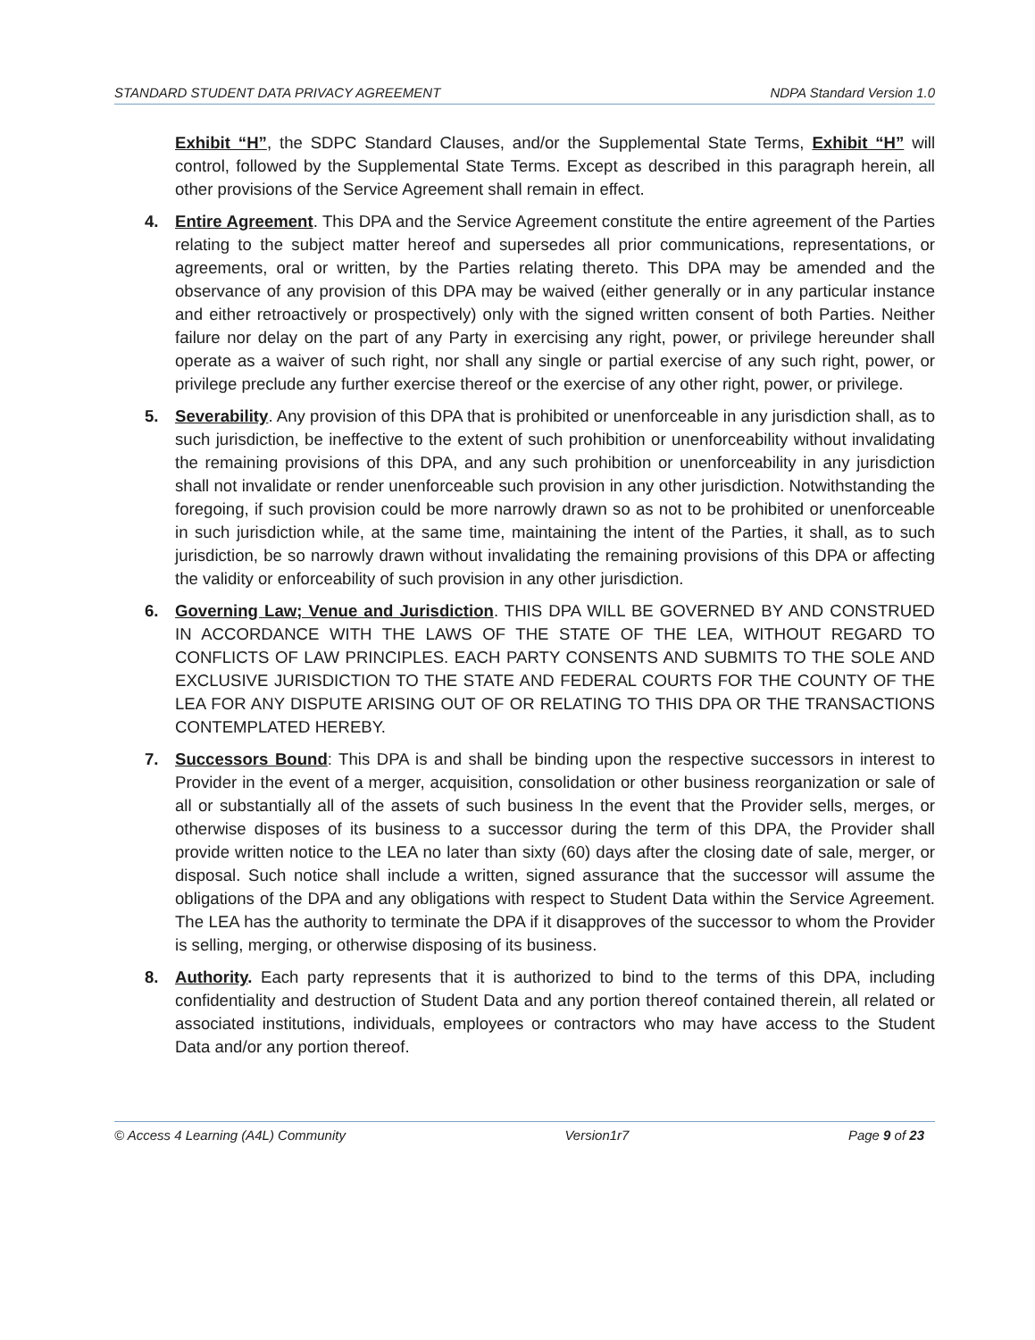STANDARD STUDENT DATA PRIVACY AGREEMENT NDPA Standard Version 1.0
Exhibit “H”, the SDPC Standard Clauses, and/or the Supplemental State Terms, Exhibit “H” will control, followed by the Supplemental State Terms. Except as described in this paragraph herein, all other provisions of the Service Agreement shall remain in effect.
4. Entire Agreement. This DPA and the Service Agreement constitute the entire agreement of the Parties relating to the subject matter hereof and supersedes all prior communications, representations, or agreements, oral or written, by the Parties relating thereto. This DPA may be amended and the observance of any provision of this DPA may be waived (either generally or in any particular instance and either retroactively or prospectively) only with the signed written consent of both Parties. Neither failure nor delay on the part of any Party in exercising any right, power, or privilege hereunder shall operate as a waiver of such right, nor shall any single or partial exercise of any such right, power, or privilege preclude any further exercise thereof or the exercise of any other right, power, or privilege.
5. Severability. Any provision of this DPA that is prohibited or unenforceable in any jurisdiction shall, as to such jurisdiction, be ineffective to the extent of such prohibition or unenforceability without invalidating the remaining provisions of this DPA, and any such prohibition or unenforceability in any jurisdiction shall not invalidate or render unenforceable such provision in any other jurisdiction. Notwithstanding the foregoing, if such provision could be more narrowly drawn so as not to be prohibited or unenforceable in such jurisdiction while, at the same time, maintaining the intent of the Parties, it shall, as to such jurisdiction, be so narrowly drawn without invalidating the remaining provisions of this DPA or affecting the validity or enforceability of such provision in any other jurisdiction.
6. Governing Law; Venue and Jurisdiction. THIS DPA WILL BE GOVERNED BY AND CONSTRUED IN ACCORDANCE WITH THE LAWS OF THE STATE OF THE LEA, WITHOUT REGARD TO CONFLICTS OF LAW PRINCIPLES. EACH PARTY CONSENTS AND SUBMITS TO THE SOLE AND EXCLUSIVE JURISDICTION TO THE STATE AND FEDERAL COURTS FOR THE COUNTY OF THE LEA FOR ANY DISPUTE ARISING OUT OF OR RELATING TO THIS DPA OR THE TRANSACTIONS CONTEMPLATED HEREBY.
7. Successors Bound: This DPA is and shall be binding upon the respective successors in interest to Provider in the event of a merger, acquisition, consolidation or other business reorganization or sale of all or substantially all of the assets of such business In the event that the Provider sells, merges, or otherwise disposes of its business to a successor during the term of this DPA, the Provider shall provide written notice to the LEA no later than sixty (60) days after the closing date of sale, merger, or disposal. Such notice shall include a written, signed assurance that the successor will assume the obligations of the DPA and any obligations with respect to Student Data within the Service Agreement. The LEA has the authority to terminate the DPA if it disapproves of the successor to whom the Provider is selling, merging, or otherwise disposing of its business.
8. Authority. Each party represents that it is authorized to bind to the terms of this DPA, including confidentiality and destruction of Student Data and any portion thereof contained therein, all related or associated institutions, individuals, employees or contractors who may have access to the Student Data and/or any portion thereof.
© Access 4 Learning (A4L) Community Version1r7 Page 9 of 23